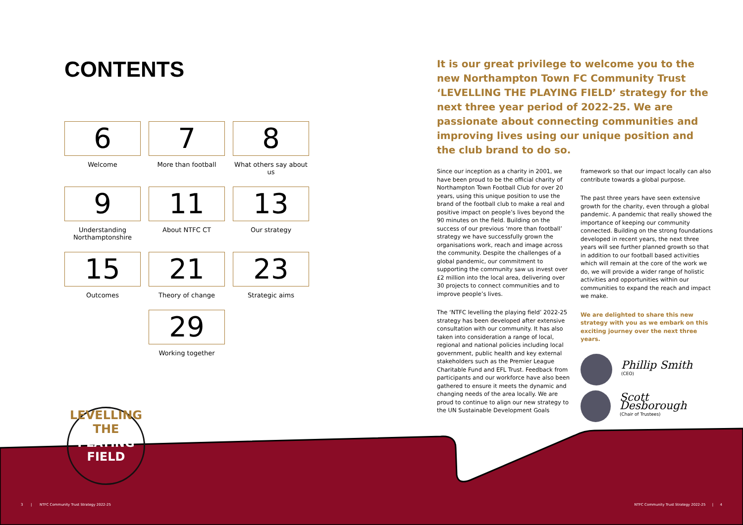CONTENTS
6
Welcome
7
More than football
8
What others say about us
9
Understanding Northamptonshire
11
About NTFC CT
13
Our strategy
15
Outcomes
21
Theory of change
23
Strategic aims
29
Working together
LEVELLING
THE
PLAYING
FIELD
It is our great privilege to welcome you to the new Northampton Town FC Community Trust ‘LEVELLING THE PLAYING FIELD’ strategy for the next three year period of 2022-25. We are passionate about connecting communities and improving lives using our unique position and the club brand to do so.
Since our inception as a charity in 2001, we have been proud to be the official charity of Northampton Town Football Club for over 20 years, using this unique position to use the brand of the football club to make a real and positive impact on people’s lives beyond the 90 minutes on the field. Building on the success of our previous ‘more than football’ strategy we have successfully grown the organisations work, reach and image across the community. Despite the challenges of a global pandemic, our commitment to supporting the community saw us invest over £2 million into the local area, delivering over 30 projects to connect communities and to improve people’s lives.
The ‘NTFC levelling the playing field’ 2022-25 strategy has been developed after extensive consultation with our community. It has also taken into consideration a range of local, regional and national policies including local government, public health and key external stakeholders such as the Premier League Charitable Fund and EFL Trust. Feedback from participants and our workforce have also been gathered to ensure it meets the dynamic and changing needs of the area locally. We are proud to continue to align our new strategy to the UN Sustainable Development Goals framework so that our impact locally can also contribute towards a global purpose.
The past three years have seen extensive growth for the charity, even through a global pandemic. A pandemic that really showed the importance of keeping our community connected. Building on the strong foundations developed in recent years, the next three years will see further planned growth so that in addition to our football based activities which will remain at the core of the work we do, we will provide a wider range of holistic activities and opportunities within our communities to expand the reach and impact we make.
We are delighted to share this new strategy with you as we embark on this exciting journey over the next three years.
Phillip Smith
(CEO)
Scott Desborough
(Chair of Trustees)
3 | NTFC Community Trust Strategy 2022-25
NTFC Community Trust Strategy 2022-25 | 4